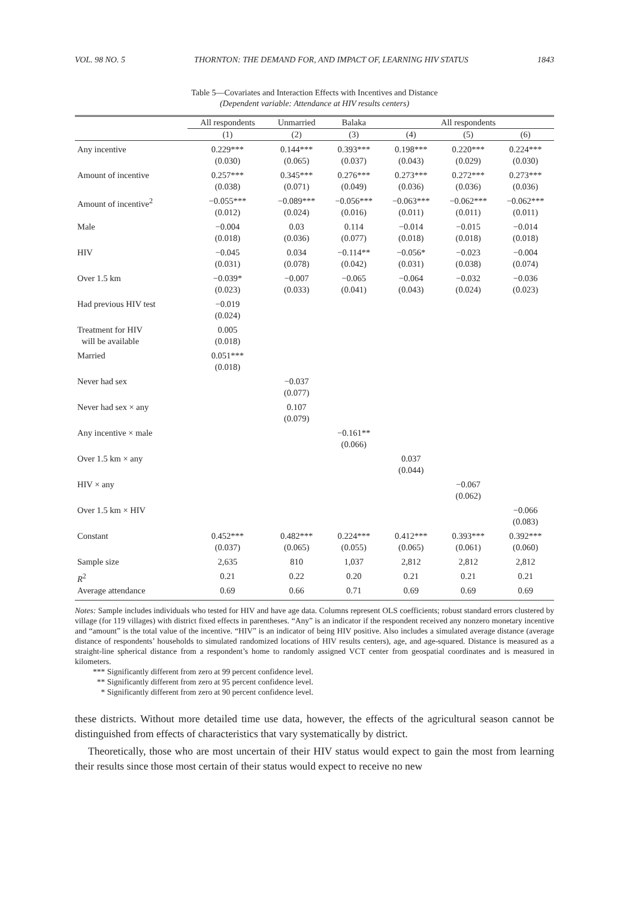VOL. 98 NO. 5 THORNTON: THE DEMAND FOR, AND IMPACT OF, LEARNING HIV STATUS 1843
Table 5—Covariates and Interaction Effects with Incentives and Distance
(Dependent variable: Attendance at HIV results centers)
| | All respondents | Unmarried | Balaka | All respondents | | |
| --- | --- | --- | --- | --- | --- | --- |
| | (1) | (2) | (3) | (4) | (5) | (6) |
| Any incentive | 0.229*** (0.030) | 0.144*** (0.065) | 0.393*** (0.037) | 0.198*** (0.043) | 0.220*** (0.029) | 0.224*** (0.030) |
| Amount of incentive | 0.257*** (0.038) | 0.345*** (0.071) | 0.276*** (0.049) | 0.273*** (0.036) | 0.272*** (0.036) | 0.273*** (0.036) |
| Amount of incentive<sup>2</sup> | −0.055*** (0.012) | −0.089*** (0.024) | −0.056*** (0.016) | −0.063*** (0.011) | −0.062*** (0.011) | −0.062*** (0.011) |
| Male | −0.004 (0.018) | 0.03 (0.036) | 0.114 (0.077) | −0.014 (0.018) | −0.015 (0.018) | −0.014 (0.018) |
| HIV | −0.045 (0.031) | 0.034 (0.078) | −0.114** (0.042) | −0.056* (0.031) | −0.023 (0.038) | −0.004 (0.074) |
| Over 1.5 km | −0.039* (0.023) | −0.007 (0.033) | −0.065 (0.041) | −0.064 (0.043) | −0.032 (0.024) | −0.036 (0.023) |
| Had previous HIV test | −0.019 (0.024) | | | | | |
| Treatment for HIV will be available | 0.005 (0.018) | | | | | |
| Married | 0.051*** (0.018) | | | | | |
| Never had sex | | −0.037 (0.077) | | | | |
| Never had sex × any | | 0.107 (0.079) | | | | |
| Any incentive × male | | | −0.161** (0.066) | | | |
| Over 1.5 km × any | | | | 0.037 (0.044) | | |
| HIV × any | | | | | −0.067 (0.062) | |
| Over 1.5 km × HIV | | | | | | −0.066 (0.083) |
| Constant | 0.452*** (0.037) | 0.482*** (0.065) | 0.224*** (0.055) | 0.412*** (0.065) | 0.393*** (0.061) | 0.392*** (0.060) |
| Sample size | 2,635 | 810 | 1,037 | 2,812 | 2,812 | 2,812 |
| R<sup>2</sup> | 0.21 | 0.22 | 0.20 | 0.21 | 0.21 | 0.21 |
| Average attendance | 0.69 | 0.66 | 0.71 | 0.69 | 0.69 | 0.69 |
Notes: Sample includes individuals who tested for HIV and have age data. Columns represent OLS coefficients; robust standard errors clustered by village (for 119 villages) with district fixed effects in parentheses. “Any” is an indicator if the respondent received any nonzero monetary incentive and “amount” is the total value of the incentive. “HIV” is an indicator of being HIV positive. Also includes a simulated average distance (average distance of respondents’ households to simulated randomized locations of HIV results centers), age, and age-squared. Distance is measured as a straight-line spherical distance from a respondent’s home to randomly assigned VCT center from geospatial coordinates and is measured in kilometers.
*** Significantly different from zero at 99 percent confidence level.
** Significantly different from zero at 95 percent confidence level.
* Significantly different from zero at 90 percent confidence level.
these districts. Without more detailed time use data, however, the effects of the agricultural season cannot be distinguished from effects of characteristics that vary systematically by district.
Theoretically, those who are most uncertain of their HIV status would expect to gain the most from learning their results since those most certain of their status would expect to receive no new